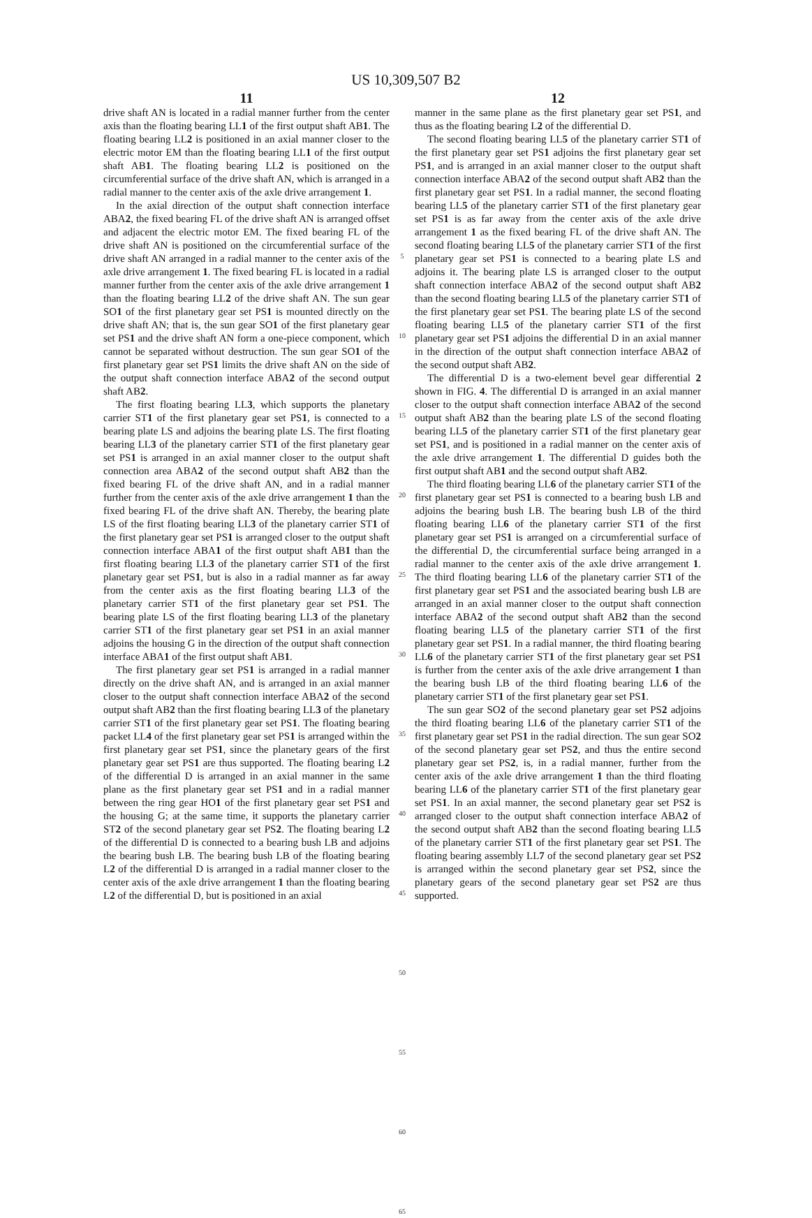US 10,309,507 B2
11
drive shaft AN is located in a radial manner further from the center axis than the floating bearing LL1 of the first output shaft AB1. The floating bearing LL2 is positioned in an axial manner closer to the electric motor EM than the floating bearing LL1 of the first output shaft AB1. The floating bearing LL2 is positioned on the circumferential surface of the drive shaft AN, which is arranged in a radial manner to the center axis of the axle drive arrangement 1.
In the axial direction of the output shaft connection interface ABA2, the fixed bearing FL of the drive shaft AN is arranged offset and adjacent the electric motor EM. The fixed bearing FL of the drive shaft AN is positioned on the circumferential surface of the drive shaft AN arranged in a radial manner to the center axis of the axle drive arrangement 1. The fixed bearing FL is located in a radial manner further from the center axis of the axle drive arrangement 1 than the floating bearing LL2 of the drive shaft AN. The sun gear SO1 of the first planetary gear set PS1 is mounted directly on the drive shaft AN; that is, the sun gear SO1 of the first planetary gear set PS1 and the drive shaft AN form a one-piece component, which cannot be separated without destruction. The sun gear SO1 of the first planetary gear set PS1 limits the drive shaft AN on the side of the output shaft connection interface ABA2 of the second output shaft AB2.
The first floating bearing LL3, which supports the planetary carrier ST1 of the first planetary gear set PS1, is connected to a bearing plate LS and adjoins the bearing plate LS. The first floating bearing LL3 of the planetary carrier ST1 of the first planetary gear set PS1 is arranged in an axial manner closer to the output shaft connection area ABA2 of the second output shaft AB2 than the fixed bearing FL of the drive shaft AN, and in a radial manner further from the center axis of the axle drive arrangement 1 than the fixed bearing FL of the drive shaft AN. Thereby, the bearing plate LS of the first floating bearing LL3 of the planetary carrier ST1 of the first planetary gear set PS1 is arranged closer to the output shaft connection interface ABA1 of the first output shaft AB1 than the first floating bearing LL3 of the planetary carrier ST1 of the first planetary gear set PS1, but is also in a radial manner as far away from the center axis as the first floating bearing LL3 of the planetary carrier ST1 of the first planetary gear set PS1. The bearing plate LS of the first floating bearing LL3 of the planetary carrier ST1 of the first planetary gear set PS1 in an axial manner adjoins the housing G in the direction of the output shaft connection interface ABA1 of the first output shaft AB1.
The first planetary gear set PS1 is arranged in a radial manner directly on the drive shaft AN, and is arranged in an axial manner closer to the output shaft connection interface ABA2 of the second output shaft AB2 than the first floating bearing LL3 of the planetary carrier ST1 of the first planetary gear set PS1. The floating bearing packet LL4 of the first planetary gear set PS1 is arranged within the first planetary gear set PS1, since the planetary gears of the first planetary gear set PS1 are thus supported. The floating bearing L2 of the differential D is arranged in an axial manner in the same plane as the first planetary gear set PS1 and in a radial manner between the ring gear HO1 of the first planetary gear set PS1 and the housing G; at the same time, it supports the planetary carrier ST2 of the second planetary gear set PS2. The floating bearing L2 of the differential D is connected to a bearing bush LB and adjoins the bearing bush LB. The bearing bush LB of the floating bearing L2 of the differential D is arranged in a radial manner closer to the center axis of the axle drive arrangement 1 than the floating bearing L2 of the differential D, but is positioned in an axial
5
10
15
20
25
30
35
40
45
50
55
60
65
12
manner in the same plane as the first planetary gear set PS1, and thus as the floating bearing L2 of the differential D.
The second floating bearing LL5 of the planetary carrier ST1 of the first planetary gear set PS1 adjoins the first planetary gear set PS1, and is arranged in an axial manner closer to the output shaft connection interface ABA2 of the second output shaft AB2 than the first planetary gear set PS1. In a radial manner, the second floating bearing LL5 of the planetary carrier ST1 of the first planetary gear set PS1 is as far away from the center axis of the axle drive arrangement 1 as the fixed bearing FL of the drive shaft AN. The second floating bearing LL5 of the planetary carrier ST1 of the first planetary gear set PS1 is connected to a bearing plate LS and adjoins it. The bearing plate LS is arranged closer to the output shaft connection interface ABA2 of the second output shaft AB2 than the second floating bearing LL5 of the planetary carrier ST1 of the first planetary gear set PS1. The bearing plate LS of the second floating bearing LL5 of the planetary carrier ST1 of the first planetary gear set PS1 adjoins the differential D in an axial manner in the direction of the output shaft connection interface ABA2 of the second output shaft AB2.
The differential D is a two-element bevel gear differential 2 shown in FIG. 4. The differential D is arranged in an axial manner closer to the output shaft connection interface ABA2 of the second output shaft AB2 than the bearing plate LS of the second floating bearing LL5 of the planetary carrier ST1 of the first planetary gear set PS1, and is positioned in a radial manner on the center axis of the axle drive arrangement 1. The differential D guides both the first output shaft AB1 and the second output shaft AB2.
The third floating bearing LL6 of the planetary carrier ST1 of the first planetary gear set PS1 is connected to a bearing bush LB and adjoins the bearing bush LB. The bearing bush LB of the third floating bearing LL6 of the planetary carrier ST1 of the first planetary gear set PS1 is arranged on a circumferential surface of the differential D, the circumferential surface being arranged in a radial manner to the center axis of the axle drive arrangement 1. The third floating bearing LL6 of the planetary carrier ST1 of the first planetary gear set PS1 and the associated bearing bush LB are arranged in an axial manner closer to the output shaft connection interface ABA2 of the second output shaft AB2 than the second floating bearing LL5 of the planetary carrier ST1 of the first planetary gear set PS1. In a radial manner, the third floating bearing LL6 of the planetary carrier ST1 of the first planetary gear set PS1 is further from the center axis of the axle drive arrangement 1 than the bearing bush LB of the third floating bearing LL6 of the planetary carrier ST1 of the first planetary gear set PS1.
The sun gear SO2 of the second planetary gear set PS2 adjoins the third floating bearing LL6 of the planetary carrier ST1 of the first planetary gear set PS1 in the radial direction. The sun gear SO2 of the second planetary gear set PS2, and thus the entire second planetary gear set PS2, is, in a radial manner, further from the center axis of the axle drive arrangement 1 than the third floating bearing LL6 of the planetary carrier ST1 of the first planetary gear set PS1. In an axial manner, the second planetary gear set PS2 is arranged closer to the output shaft connection interface ABA2 of the second output shaft AB2 than the second floating bearing LL5 of the planetary carrier ST1 of the first planetary gear set PS1. The floating bearing assembly LL7 of the second planetary gear set PS2 is arranged within the second planetary gear set PS2, since the planetary gears of the second planetary gear set PS2 are thus supported.